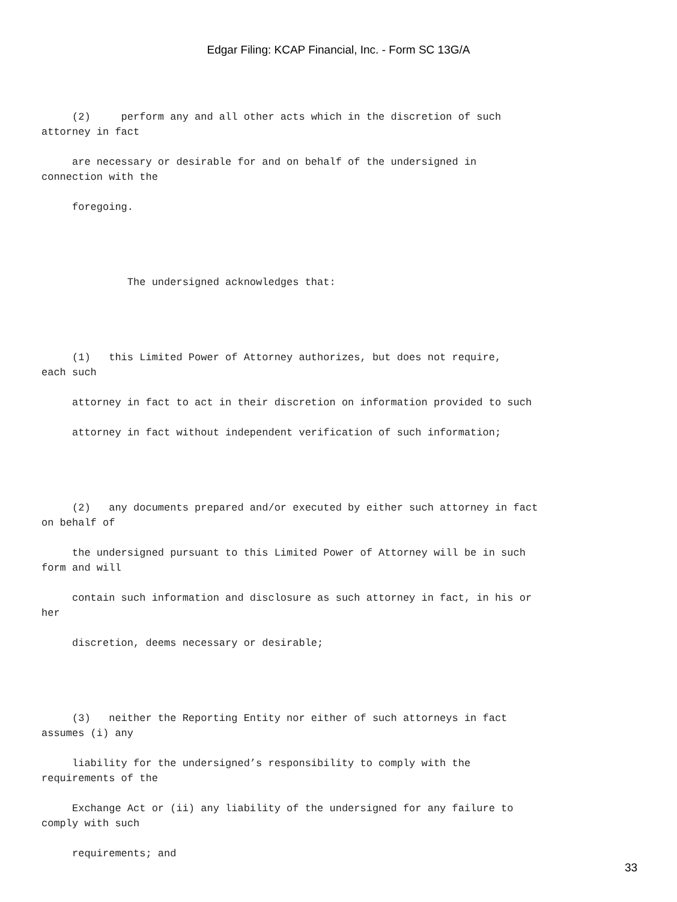Edgar Filing: KCAP Financial, Inc. - Form SC 13G/A
     (2)     perform any and all other acts which in the discretion of such
attorney in fact

     are necessary or desirable for and on behalf of the undersigned in
connection with the

     foregoing.




              The undersigned acknowledges that:




     (1)   this Limited Power of Attorney authorizes, but does not require,
each such

     attorney in fact to act in their discretion on information provided to such

     attorney in fact without independent verification of such information;




     (2)   any documents prepared and/or executed by either such attorney in fact
on behalf of

     the undersigned pursuant to this Limited Power of Attorney will be in such
form and will

     contain such information and disclosure as such attorney in fact, in his or
her

     discretion, deems necessary or desirable;




     (3)   neither the Reporting Entity nor either of such attorneys in fact
assumes (i) any

     liability for the undersigned’s responsibility to comply with the
requirements of the

     Exchange Act or (ii) any liability of the undersigned for any failure to
comply with such

     requirements; and
33